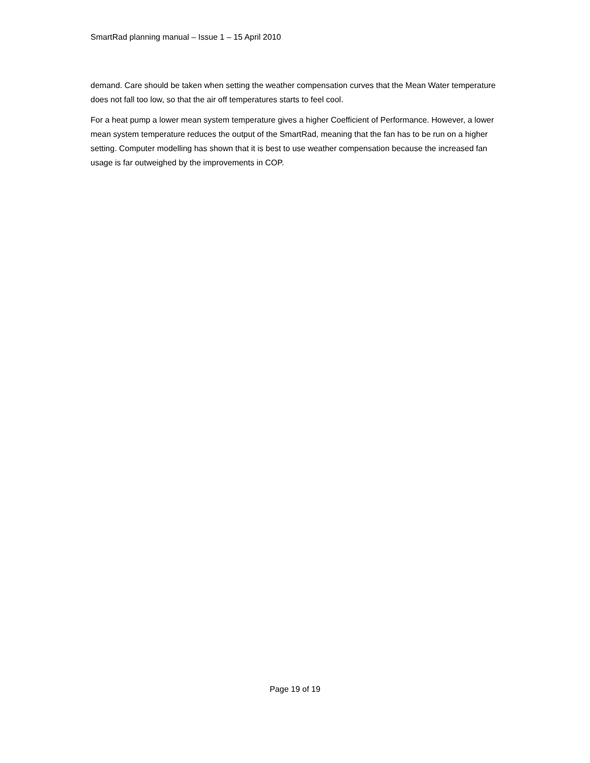SmartRad planning manual – Issue 1 – 15 April 2010
demand. Care should be taken when setting the weather compensation curves that the Mean Water temperature does not fall too low, so that the air off temperatures starts to feel cool.
For a heat pump a lower mean system temperature gives a higher Coefficient of Performance. However, a lower mean system temperature reduces the output of the SmartRad, meaning that the fan has to be run on a higher setting. Computer modelling has shown that it is best to use weather compensation because the increased fan usage is far outweighed by the improvements in COP.
Page 19 of 19